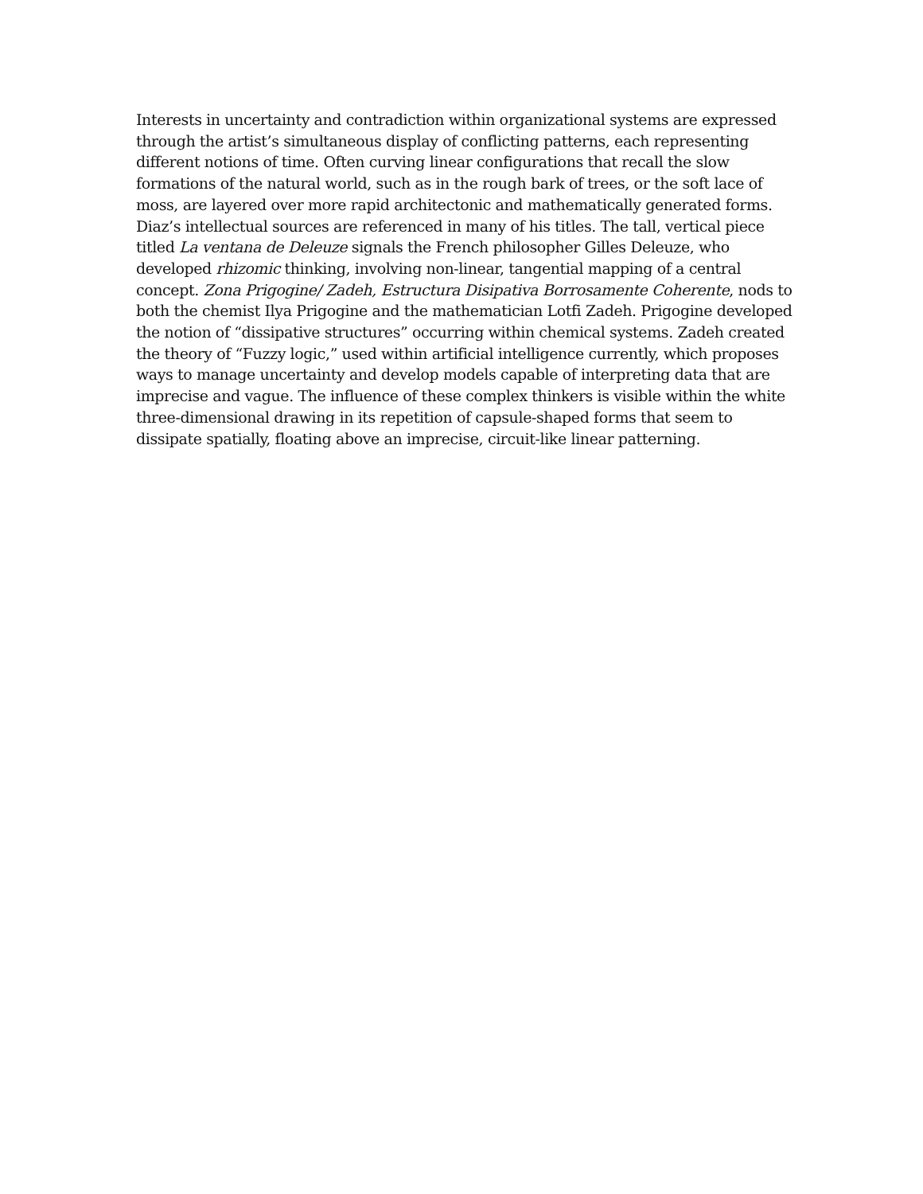Interests in uncertainty and contradiction within organizational systems are expressed through the artist’s simultaneous display of conflicting patterns, each representing different notions of time. Often curving linear configurations that recall the slow formations of the natural world, such as in the rough bark of trees, or the soft lace of moss, are layered over more rapid architectonic and mathematically generated forms. Diaz’s intellectual sources are referenced in many of his titles. The tall, vertical piece titled La ventana de Deleuze signals the French philosopher Gilles Deleuze, who developed rhizomic thinking, involving non-linear, tangential mapping of a central concept. Zona Prigogine/ Zadeh, Estructura Disipativa Borrosamente Coherente, nods to both the chemist Ilya Prigogine and the mathematician Lotfi Zadeh. Prigogine developed the notion of “dissipative structures” occurring within chemical systems. Zadeh created the theory of “Fuzzy logic,” used within artificial intelligence currently, which proposes ways to manage uncertainty and develop models capable of interpreting data that are imprecise and vague. The influence of these complex thinkers is visible within the white three-dimensional drawing in its repetition of capsule-shaped forms that seem to dissipate spatially, floating above an imprecise, circuit-like linear patterning.